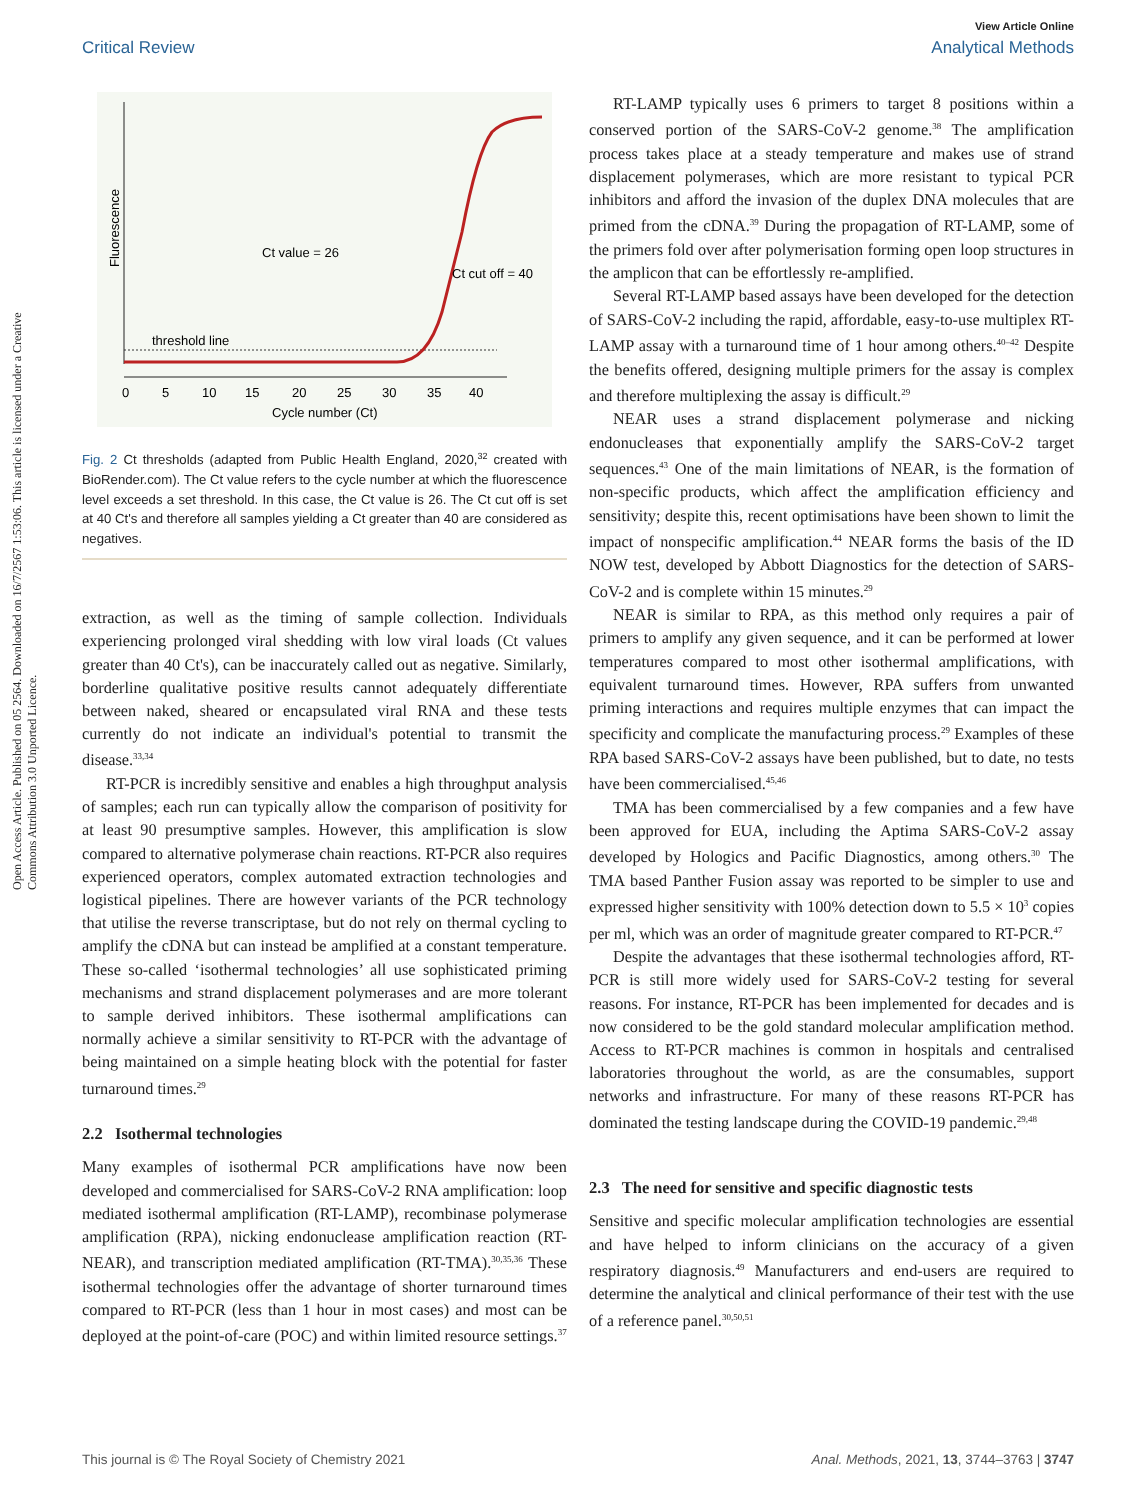View Article Online
Critical Review Analytical Methods
Open Access Article. Published on 05 2564. Downloaded on 16/7/2567 1:53:06. This article is licensed under a Creative Commons Attribution 3.0 Unported Licence.
Fluorescence
threshold line
Ct value = 26
Ct cut off = 40
0
5
10
15
20
25
30
35
40
Cycle number (Ct)
Fig. 2 Ct thresholds (adapted from Public Health England, 2020,<sup>32</sup> created with BioRender.com). The Ct value refers to the cycle number at which the fluorescence level exceeds a set threshold. In this case, the Ct value is 26. The Ct cut off is set at 40 Ct's and therefore all samples yielding a Ct greater than 40 are considered as negatives.
extraction, as well as the timing of sample collection. Individuals experiencing prolonged viral shedding with low viral loads (Ct values greater than 40 Ct's), can be inaccurately called out as negative. Similarly, borderline qualitative positive results cannot adequately differentiate between naked, sheared or encapsulated viral RNA and these tests currently do not indicate an individual's potential to transmit the disease.<sup>33,34</sup>
RT-PCR is incredibly sensitive and enables a high throughput analysis of samples; each run can typically allow the comparison of positivity for at least 90 presumptive samples. However, this amplification is slow compared to alternative polymerase chain reactions. RT-PCR also requires experienced operators, complex automated extraction technologies and logistical pipelines. There are however variants of the PCR technology that utilise the reverse transcriptase, but do not rely on thermal cycling to amplify the cDNA but can instead be amplified at a constant temperature. These so-called ‘isothermal technologies’ all use sophisticated priming mechanisms and strand displacement polymerases and are more tolerant to sample derived inhibitors. These isothermal amplifications can normally achieve a similar sensitivity to RT-PCR with the advantage of being maintained on a simple heating block with the potential for faster turnaround times.<sup>29</sup>
2.2 Isothermal technologies
Many examples of isothermal PCR amplifications have now been developed and commercialised for SARS-CoV-2 RNA amplification: loop mediated isothermal amplification (RT-LAMP), recombinase polymerase amplification (RPA), nicking endonuclease amplification reaction (RT-NEAR), and transcription mediated amplification (RT-TMA).<sup>30,35,36</sup> These isothermal technologies offer the advantage of shorter turnaround times compared to RT-PCR (less than 1 hour in most cases) and most can be deployed at the point-of-care (POC) and within limited resource settings.<sup>37</sup>
RT-LAMP typically uses 6 primers to target 8 positions within a conserved portion of the SARS-CoV-2 genome.<sup>38</sup> The amplification process takes place at a steady temperature and makes use of strand displacement polymerases, which are more resistant to typical PCR inhibitors and afford the invasion of the duplex DNA molecules that are primed from the cDNA.<sup>39</sup> During the propagation of RT-LAMP, some of the primers fold over after polymerisation forming open loop structures in the amplicon that can be effortlessly re-amplified.
Several RT-LAMP based assays have been developed for the detection of SARS-CoV-2 including the rapid, affordable, easy-to-use multiplex RT-LAMP assay with a turnaround time of 1 hour among others.<sup>40–42</sup> Despite the benefits offered, designing multiple primers for the assay is complex and therefore multiplexing the assay is difficult.<sup>29</sup>
NEAR uses a strand displacement polymerase and nicking endonucleases that exponentially amplify the SARS-CoV-2 target sequences.<sup>43</sup> One of the main limitations of NEAR, is the formation of non-specific products, which affect the amplification efficiency and sensitivity; despite this, recent optimisations have been shown to limit the impact of nonspecific amplification.<sup>44</sup> NEAR forms the basis of the ID NOW test, developed by Abbott Diagnostics for the detection of SARS-CoV-2 and is complete within 15 minutes.<sup>29</sup>
NEAR is similar to RPA, as this method only requires a pair of primers to amplify any given sequence, and it can be performed at lower temperatures compared to most other isothermal amplifications, with equivalent turnaround times. However, RPA suffers from unwanted priming interactions and requires multiple enzymes that can impact the specificity and complicate the manufacturing process.<sup>29</sup> Examples of these RPA based SARS-CoV-2 assays have been published, but to date, no tests have been commercialised.<sup>45,46</sup>
TMA has been commercialised by a few companies and a few have been approved for EUA, including the Aptima SARS-CoV-2 assay developed by Hologics and Pacific Diagnostics, among others.<sup>30</sup> The TMA based Panther Fusion assay was reported to be simpler to use and expressed higher sensitivity with 100% detection down to 5.5 × 10<sup>3</sup> copies per ml, which was an order of magnitude greater compared to RT-PCR.<sup>47</sup>
Despite the advantages that these isothermal technologies afford, RT-PCR is still more widely used for SARS-CoV-2 testing for several reasons. For instance, RT-PCR has been implemented for decades and is now considered to be the gold standard molecular amplification method. Access to RT-PCR machines is common in hospitals and centralised laboratories throughout the world, as are the consumables, support networks and infrastructure. For many of these reasons RT-PCR has dominated the testing landscape during the COVID-19 pandemic.<sup>29,48</sup>
2.3 The need for sensitive and specific diagnostic tests
Sensitive and specific molecular amplification technologies are essential and have helped to inform clinicians on the accuracy of a given respiratory diagnosis.<sup>49</sup> Manufacturers and end-users are required to determine the analytical and clinical performance of their test with the use of a reference panel.<sup>30,50,51</sup>
This journal is © The Royal Society of Chemistry 2021 Anal. Methods, 2021, 13, 3744–3763 | 3747